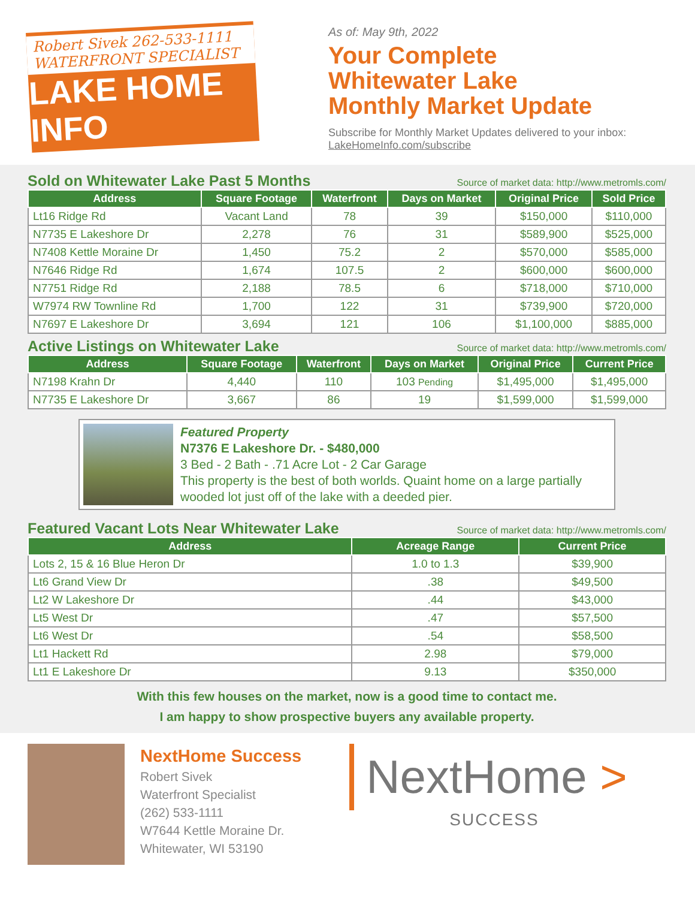Robert Sivek 262-533-1111 WATERFRONT SPECIALIST
LAKE HOME INFO
As of: May 9th, 2022
Your Complete
Whitewater Lake
Monthly Market Update
Subscribe for Monthly Market Updates delivered to your inbox:
LakeHomeInfo.com/subscribe
Sold on Whitewater Lake Past 5 Months
Source of market data: http://www.metromls.com/
| Address | Square Footage | Waterfront | Days on Market | Original Price | Sold Price |
| --- | --- | --- | --- | --- | --- |
| Lt16 Ridge Rd | Vacant Land | 78 | 39 | $150,000 | $110,000 |
| N7735 E Lakeshore Dr | 2,278 | 76 | 31 | $589,900 | $525,000 |
| N7408 Kettle Moraine Dr | 1,450 | 75.2 | 2 | $570,000 | $585,000 |
| N7646 Ridge Rd | 1,674 | 107.5 | 2 | $600,000 | $600,000 |
| N7751 Ridge Rd | 2,188 | 78.5 | 6 | $718,000 | $710,000 |
| W7974 RW Townline Rd | 1,700 | 122 | 31 | $739,900 | $720,000 |
| N7697 E Lakeshore Dr | 3,694 | 121 | 106 | $1,100,000 | $885,000 |
Active Listings on Whitewater Lake
Source of market data: http://www.metromls.com/
| Address | Square Footage | Waterfront | Days on Market | Original Price | Current Price |
| --- | --- | --- | --- | --- | --- |
| N7198 Krahn Dr | 4,440 | 110 | 103 Pending | $1,495,000 | $1,495,000 |
| N7735 E Lakeshore Dr | 3,667 | 86 | 19 | $1,599,000 | $1,599,000 |
Featured Property
N7376 E Lakeshore Dr. - $480,000
3 Bed - 2 Bath - .71 Acre Lot - 2 Car Garage
This property is the best of both worlds. Quaint home on a large partially wooded lot just off of the lake with a deeded pier.
Featured Vacant Lots Near Whitewater Lake
Source of market data: http://www.metromls.com/
| Address | Acreage Range | Current Price |
| --- | --- | --- |
| Lots 2, 15 & 16 Blue Heron Dr | 1.0 to 1.3 | $39,900 |
| Lt6 Grand View Dr | .38 | $49,500 |
| Lt2 W Lakeshore Dr | .44 | $43,000 |
| Lt5 West Dr | .47 | $57,500 |
| Lt6 West Dr | .54 | $58,500 |
| Lt1 Hackett Rd | 2.98 | $79,000 |
| Lt1 E Lakeshore Dr | 9.13 | $350,000 |
With this few houses on the market, now is a good time to contact me.
I am happy to show prospective buyers any available property.
NextHome Success
Robert Sivek
Waterfront Specialist
(262) 533-1111
W7644 Kettle Moraine Dr.
Whitewater, WI 53190
NextHome >
SUCCESS